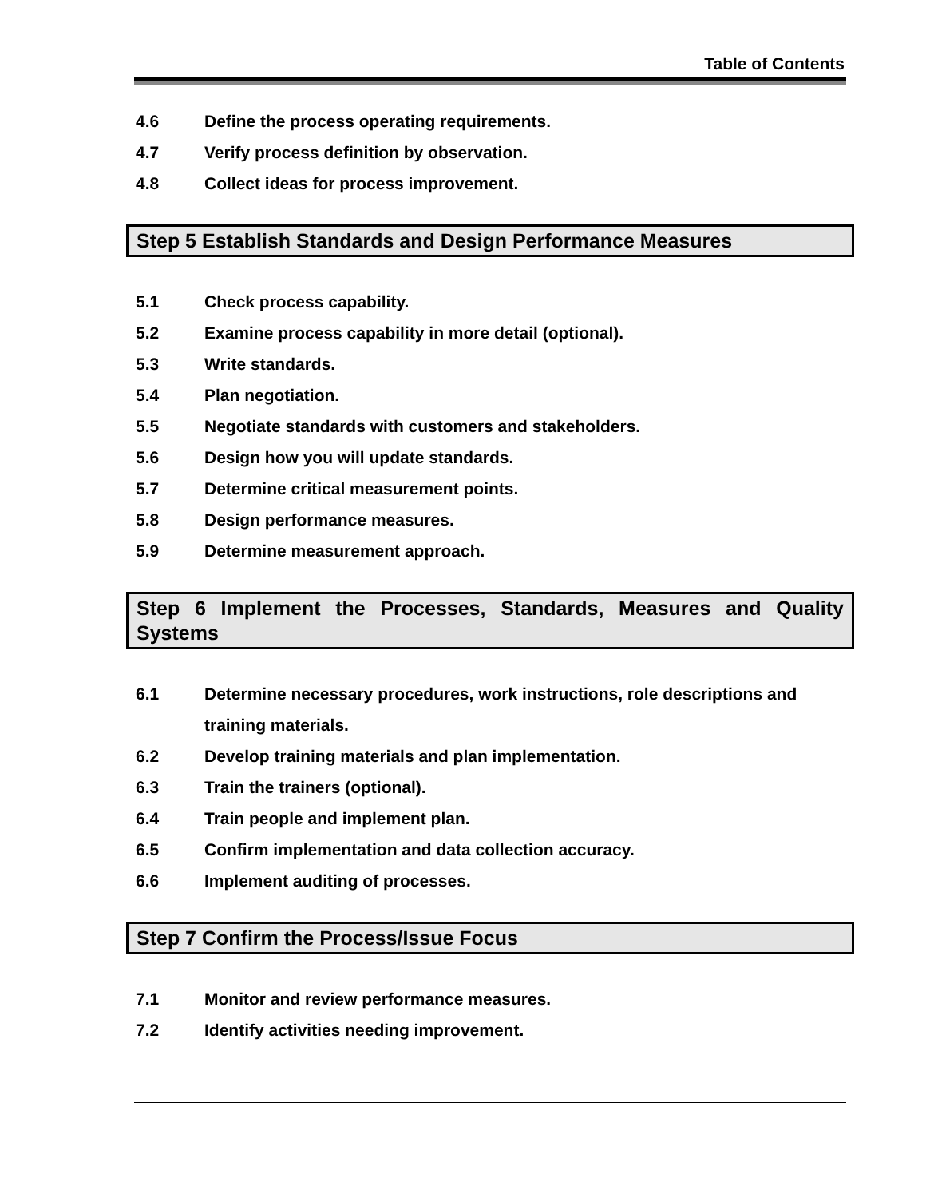Table of Contents
4.6 Define the process operating requirements.
4.7 Verify process definition by observation.
4.8 Collect ideas for process improvement.
Step 5 Establish Standards and Design Performance Measures
5.1 Check process capability.
5.2 Examine process capability in more detail (optional).
5.3 Write standards.
5.4 Plan negotiation.
5.5 Negotiate standards with customers and stakeholders.
5.6 Design how you will update standards.
5.7 Determine critical measurement points.
5.8 Design performance measures.
5.9 Determine measurement approach.
Step 6 Implement the Processes, Standards, Measures and Quality Systems
6.1 Determine necessary procedures, work instructions, role descriptions and training materials.
6.2 Develop training materials and plan implementation.
6.3 Train the trainers (optional).
6.4 Train people and implement plan.
6.5 Confirm implementation and data collection accuracy.
6.6 Implement auditing of processes.
Step 7 Confirm the Process/Issue Focus
7.1 Monitor and review performance measures.
7.2 Identify activities needing improvement.